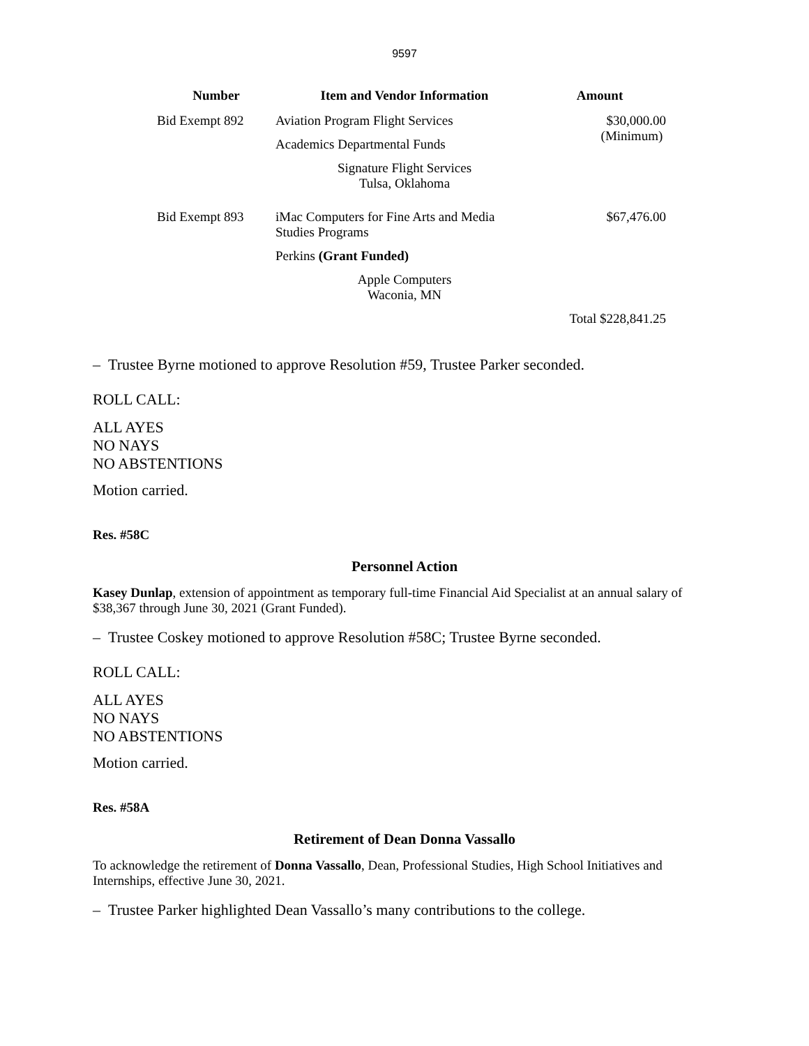9597
| Number | Item and Vendor Information | Amount |
| --- | --- | --- |
| Bid Exempt 892 | Aviation Program Flight Services | $30,000.00 (Minimum) |
| | Academics Departmental Funds | |
| | Signature Flight Services Tulsa, Oklahoma | |
| Bid Exempt 893 | iMac Computers for Fine Arts and Media Studies Programs | $67,476.00 |
| | Perkins (Grant Funded) | |
| | Apple Computers Waconia, MN | |
| | | Total $228,841.25 |
– Trustee Byrne motioned to approve Resolution #59, Trustee Parker seconded.
ROLL CALL:
ALL AYES
NO NAYS
NO ABSTENTIONS
Motion carried.
Res. #58C
Personnel Action
Kasey Dunlap, extension of appointment as temporary full-time Financial Aid Specialist at an annual salary of $38,367 through June 30, 2021 (Grant Funded).
– Trustee Coskey motioned to approve Resolution #58C; Trustee Byrne seconded.
ROLL CALL:
ALL AYES
NO NAYS
NO ABSTENTIONS
Motion carried.
Res. #58A
Retirement of Dean Donna Vassallo
To acknowledge the retirement of Donna Vassallo, Dean, Professional Studies, High School Initiatives and Internships, effective June 30, 2021.
– Trustee Parker highlighted Dean Vassallo’s many contributions to the college.